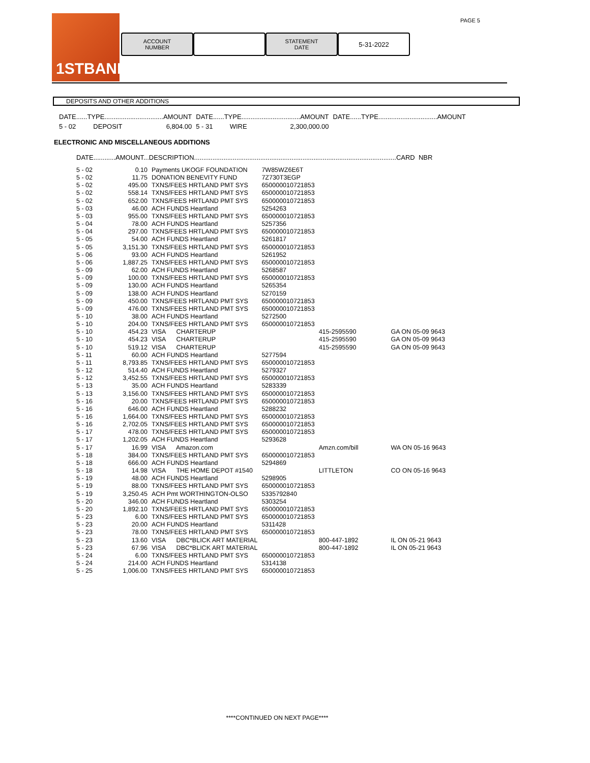PAGE 5 1STBANK
ACCOUNT
NUMBER
STATEMENT
DATE
5-31-2022
DEPOSITS AND OTHER ADDITIONS
| DATE......TYPE................................AMOUNT | | | DATE......TYPE................................AMOUNT | | | DATE......TYPE................................AMOUNT |
| 5 - 02 | DEPOSIT | 6,804.00 | 5 - 31 | WIRE | 2,300,000.00 | |
ELECTRONIC AND MISCELLANEOUS ADDITIONS
DATE............AMOUNT...DESCRIPTION..............................................................................................................CARD NBR
| 5 - 02 | 0.10 | Payments UKOGF FOUNDATION | 7W85WZ6E6T | | |
| 5 - 02 | 11.75 | DONATION BENEVITY FUND | 7Z730T3EGP | | |
| 5 - 02 | 495.00 | TXNS/FEES HRTLAND PMT SYS | 650000010721853 | | |
| 5 - 02 | 558.14 | TXNS/FEES HRTLAND PMT SYS | 650000010721853 | | |
| 5 - 02 | 652.00 | TXNS/FEES HRTLAND PMT SYS | 650000010721853 | | |
| 5 - 03 | 46.00 | ACH FUNDS Heartland | 5254263 | | |
| 5 - 03 | 955.00 | TXNS/FEES HRTLAND PMT SYS | 650000010721853 | | |
| 5 - 04 | 78.00 | ACH FUNDS Heartland | 5257356 | | |
| 5 - 04 | 297.00 | TXNS/FEES HRTLAND PMT SYS | 650000010721853 | | |
| 5 - 05 | 54.00 | ACH FUNDS Heartland | 5261817 | | |
| 5 - 05 | 3,151.30 | TXNS/FEES HRTLAND PMT SYS | 650000010721853 | | |
| 5 - 06 | 93.00 | ACH FUNDS Heartland | 5261952 | | |
| 5 - 06 | 1,887.25 | TXNS/FEES HRTLAND PMT SYS | 650000010721853 | | |
| 5 - 09 | 62.00 | ACH FUNDS Heartland | 5268587 | | |
| 5 - 09 | 100.00 | TXNS/FEES HRTLAND PMT SYS | 650000010721853 | | |
| 5 - 09 | 130.00 | ACH FUNDS Heartland | 5265354 | | |
| 5 - 09 | 138.00 | ACH FUNDS Heartland | 5270159 | | |
| 5 - 09 | 450.00 | TXNS/FEES HRTLAND PMT SYS | 650000010721853 | | |
| 5 - 09 | 476.00 | TXNS/FEES HRTLAND PMT SYS | 650000010721853 | | |
| 5 - 10 | 38.00 | ACH FUNDS Heartland | 5272500 | | |
| 5 - 10 | 204.00 | TXNS/FEES HRTLAND PMT SYS | 650000010721853 | | |
| 5 - 10 | 454.23 | VISA CHARTERUP | | 415-2595590 | GA ON 05-09 9643 |
| 5 - 10 | 454.23 | VISA CHARTERUP | | 415-2595590 | GA ON 05-09 9643 |
| 5 - 10 | 519.12 | VISA CHARTERUP | | 415-2595590 | GA ON 05-09 9643 |
| 5 - 11 | 60.00 | ACH FUNDS Heartland | 5277594 | | |
| 5 - 11 | 8,793.85 | TXNS/FEES HRTLAND PMT SYS | 650000010721853 | | |
| 5 - 12 | 514.40 | ACH FUNDS Heartland | 5279327 | | |
| 5 - 12 | 3,452.55 | TXNS/FEES HRTLAND PMT SYS | 650000010721853 | | |
| 5 - 13 | 35.00 | ACH FUNDS Heartland | 5283339 | | |
| 5 - 13 | 3,156.00 | TXNS/FEES HRTLAND PMT SYS | 650000010721853 | | |
| 5 - 16 | 20.00 | TXNS/FEES HRTLAND PMT SYS | 650000010721853 | | |
| 5 - 16 | 646.00 | ACH FUNDS Heartland | 5288232 | | |
| 5 - 16 | 1,664.00 | TXNS/FEES HRTLAND PMT SYS | 650000010721853 | | |
| 5 - 16 | 2,702.05 | TXNS/FEES HRTLAND PMT SYS | 650000010721853 | | |
| 5 - 17 | 478.00 | TXNS/FEES HRTLAND PMT SYS | 650000010721853 | | |
| 5 - 17 | 1,202.05 | ACH FUNDS Heartland | 5293628 | | |
| 5 - 17 | 16.99 | VISA Amazon.com | | Amzn.com/bill | WA ON 05-16 9643 |
| 5 - 18 | 384.00 | TXNS/FEES HRTLAND PMT SYS | 650000010721853 | | |
| 5 - 18 | 666.00 | ACH FUNDS Heartland | 5294869 | | |
| 5 - 18 | 14.98 | VISA THE HOME DEPOT #1540 | | LITTLETON | CO ON 05-16 9643 |
| 5 - 19 | 48.00 | ACH FUNDS Heartland | 5298905 | | |
| 5 - 19 | 88.00 | TXNS/FEES HRTLAND PMT SYS | 650000010721853 | | |
| 5 - 19 | 3,250.45 | ACH Pmt WORTHINGTON-OLSO | 5335792840 | | |
| 5 - 20 | 346.00 | ACH FUNDS Heartland | 5303254 | | |
| 5 - 20 | 1,892.10 | TXNS/FEES HRTLAND PMT SYS | 650000010721853 | | |
| 5 - 23 | 6.00 | TXNS/FEES HRTLAND PMT SYS | 650000010721853 | | |
| 5 - 23 | 20.00 | ACH FUNDS Heartland | 5311428 | | |
| 5 - 23 | 78.00 | TXNS/FEES HRTLAND PMT SYS | 650000010721853 | | |
| 5 - 23 | 13.60 | VISA DBC*BLICK ART MATERIAL | | 800-447-1892 | IL ON 05-21 9643 |
| 5 - 23 | 67.96 | VISA DBC*BLICK ART MATERIAL | | 800-447-1892 | IL ON 05-21 9643 |
| 5 - 24 | 6.00 | TXNS/FEES HRTLAND PMT SYS | 650000010721853 | | |
| 5 - 24 | 214.00 | ACH FUNDS Heartland | 5314138 | | |
| 5 - 25 | 1,006.00 | TXNS/FEES HRTLAND PMT SYS | 650000010721853 | | |
****CONTINUED ON NEXT PAGE****